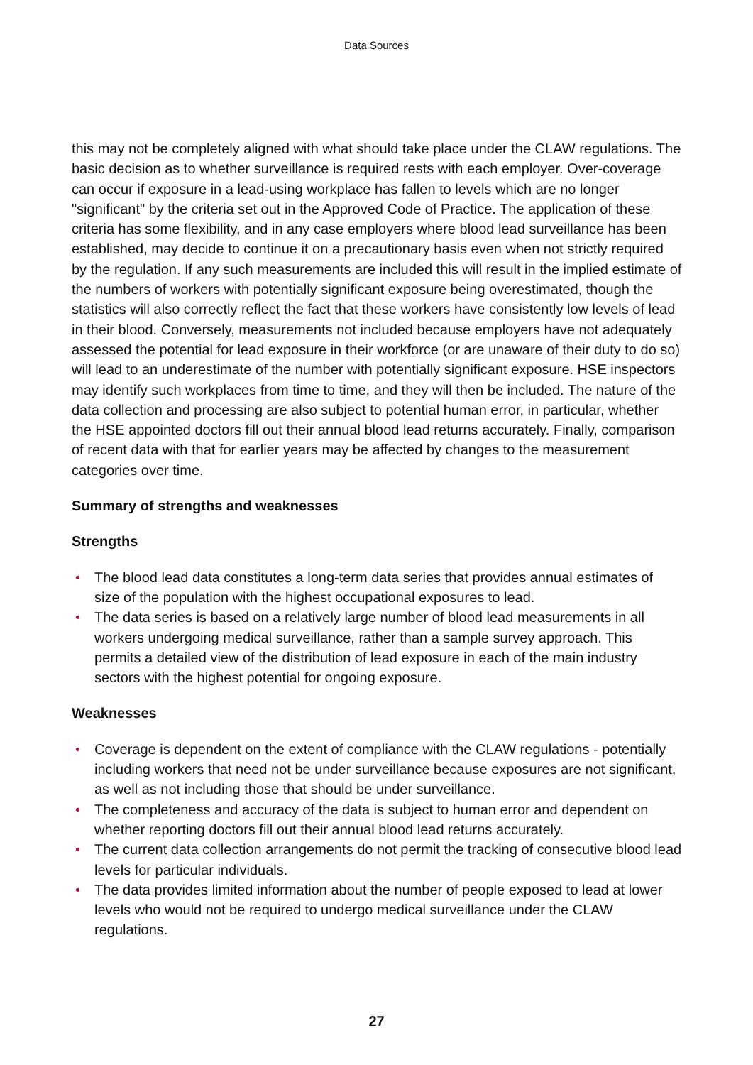Data Sources
this may not be completely aligned with what should take place under the CLAW regulations. The basic decision as to whether surveillance is required rests with each employer. Over-coverage can occur if exposure in a lead-using workplace has fallen to levels which are no longer "significant" by the criteria set out in the Approved Code of Practice. The application of these criteria has some flexibility, and in any case employers where blood lead surveillance has been established, may decide to continue it on a precautionary basis even when not strictly required by the regulation. If any such measurements are included this will result in the implied estimate of the numbers of workers with potentially significant exposure being overestimated, though the statistics will also correctly reflect the fact that these workers have consistently low levels of lead in their blood. Conversely, measurements not included because employers have not adequately assessed the potential for lead exposure in their workforce (or are unaware of their duty to do so) will lead to an underestimate of the number with potentially significant exposure. HSE inspectors may identify such workplaces from time to time, and they will then be included. The nature of the data collection and processing are also subject to potential human error, in particular, whether the HSE appointed doctors fill out their annual blood lead returns accurately. Finally, comparison of recent data with that for earlier years may be affected by changes to the measurement categories over time.
Summary of strengths and weaknesses
Strengths
• The blood lead data constitutes a long-term data series that provides annual estimates of size of the population with the highest occupational exposures to lead.
• The data series is based on a relatively large number of blood lead measurements in all workers undergoing medical surveillance, rather than a sample survey approach. This permits a detailed view of the distribution of lead exposure in each of the main industry sectors with the highest potential for ongoing exposure.
Weaknesses
• Coverage is dependent on the extent of compliance with the CLAW regulations - potentially including workers that need not be under surveillance because exposures are not significant, as well as not including those that should be under surveillance.
• The completeness and accuracy of the data is subject to human error and dependent on whether reporting doctors fill out their annual blood lead returns accurately.
• The current data collection arrangements do not permit the tracking of consecutive blood lead levels for particular individuals.
• The data provides limited information about the number of people exposed to lead at lower levels who would not be required to undergo medical surveillance under the CLAW regulations.
27